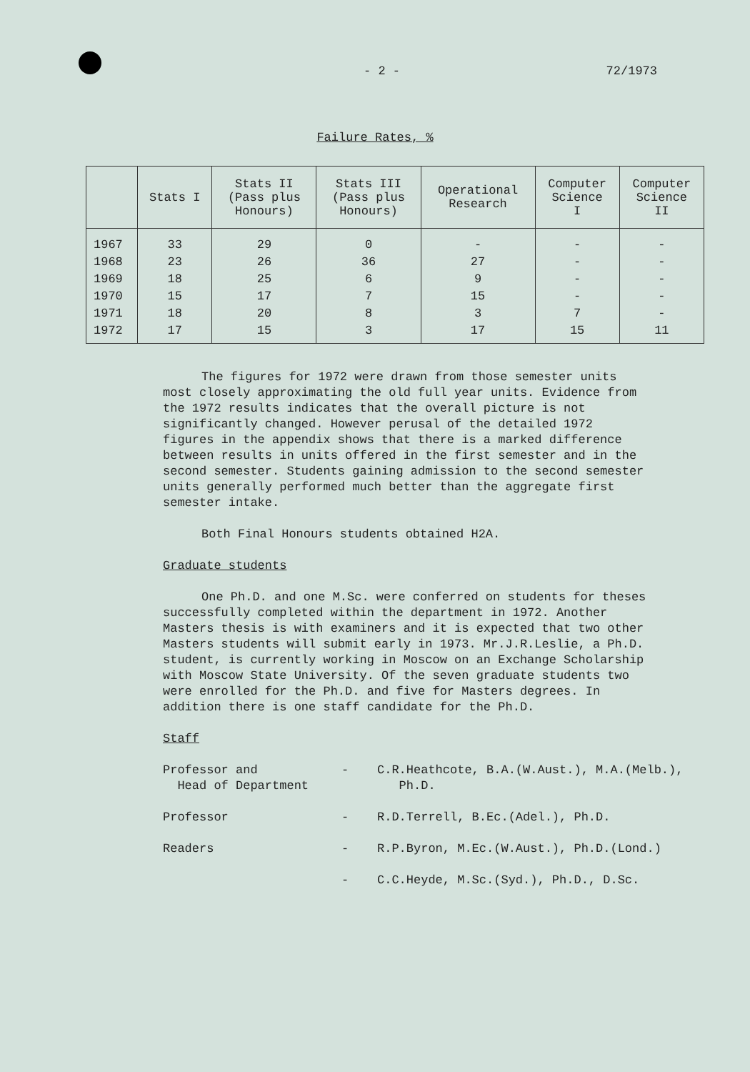- 2 - 72/1973
Failure Rates, %
| | Stats I | Stats II (Pass plus Honours) | Stats III (Pass plus Honours) | Operational Research | Computer Science I | Computer Science II |
| --- | --- | --- | --- | --- | --- | --- |
| 1967 | 33 | 29 | 0 | - | - | - |
| 1968 | 23 | 26 | 36 | 27 | - | - |
| 1969 | 18 | 25 | 6 | 9 | - | - |
| 1970 | 15 | 17 | 7 | 15 | - | - |
| 1971 | 18 | 20 | 8 | 3 | 7 | - |
| 1972 | 17 | 15 | 3 | 17 | 15 | 11 |
The figures for 1972 were drawn from those semester units most closely approximating the old full year units. Evidence from the 1972 results indicates that the overall picture is not significantly changed. However perusal of the detailed 1972 figures in the appendix shows that there is a marked difference between results in units offered in the first semester and in the second semester. Students gaining admission to the second semester units generally performed much better than the aggregate first semester intake.
Both Final Honours students obtained H2A.
Graduate students
One Ph.D. and one M.Sc. were conferred on students for theses successfully completed within the department in 1972. Another Masters thesis is with examiners and it is expected that two other Masters students will submit early in 1973. Mr.J.R.Leslie, a Ph.D. student, is currently working in Moscow on an Exchange Scholarship with Moscow State University. Of the seven graduate students two were enrolled for the Ph.D. and five for Masters degrees. In addition there is one staff candidate for the Ph.D.
Staff
Professor and
Head of Department
-
C.R.Heathcote, B.A.(W.Aust.), M.A.(Melb.),
Ph.D.
Professor
-
R.D.Terrell, B.Ec.(Adel.), Ph.D.
Readers
-
R.P.Byron, M.Ec.(W.Aust.), Ph.D.(Lond.)
-
C.C.Heyde, M.Sc.(Syd.), Ph.D., D.Sc.